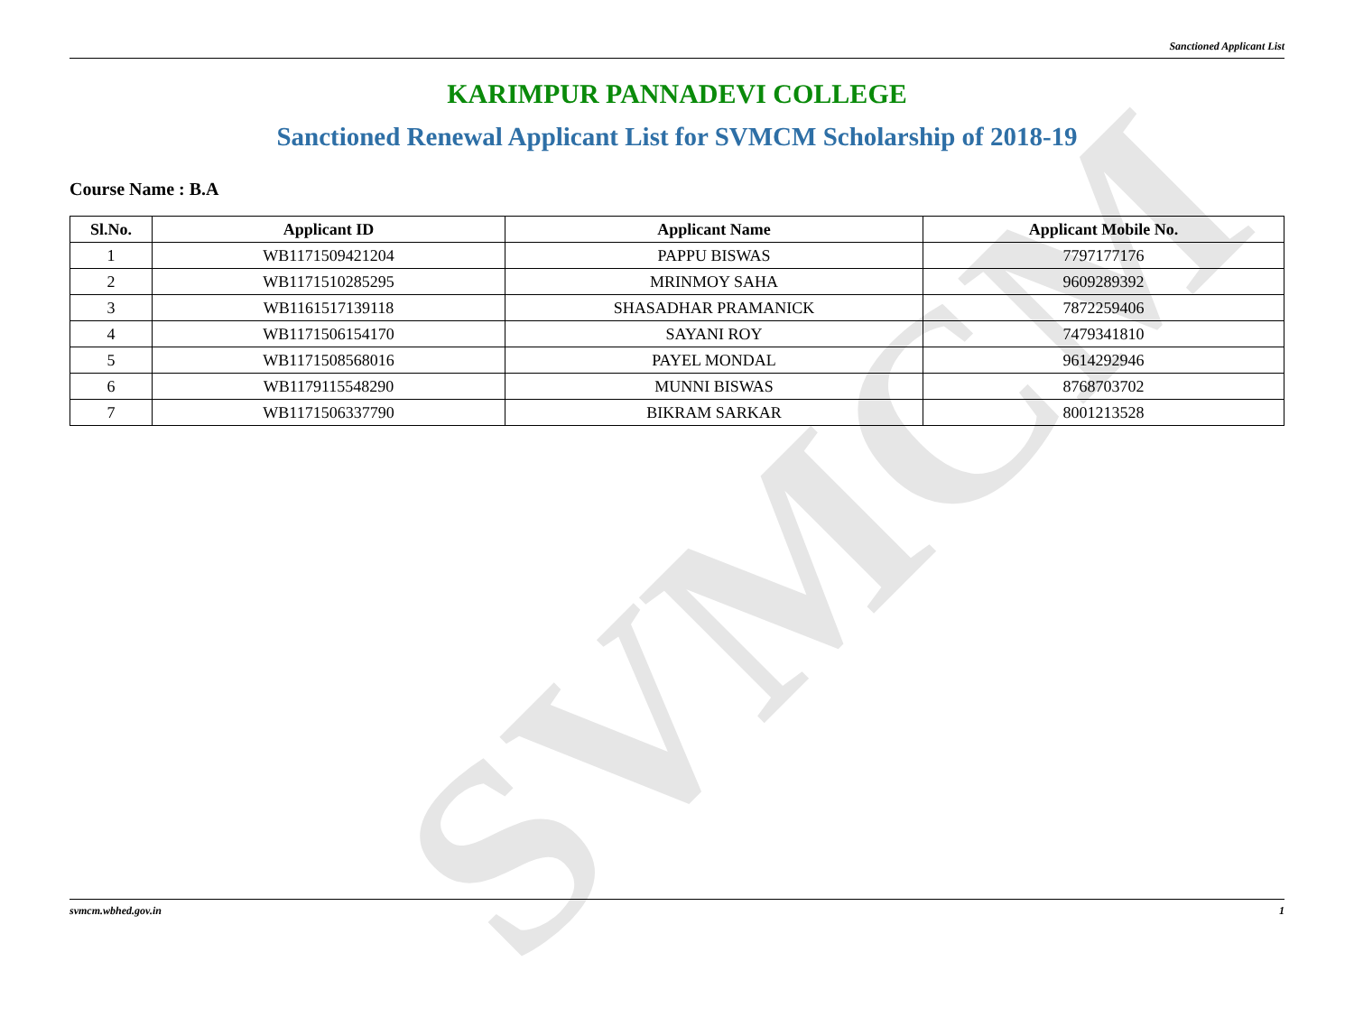SVMCM
Sanctioned Applicant List
KARIMPUR PANNADEVI COLLEGE
Sanctioned Renewal Applicant List for SVMCM Scholarship of 2018-19
Course Name : B.A
| Sl.No. | Applicant ID | Applicant Name | Applicant Mobile No. |
| --- | --- | --- | --- |
| 1 | WB1171509421204 | PAPPU BISWAS | 7797177176 |
| 2 | WB1171510285295 | MRINMOY SAHA | 9609289392 |
| 3 | WB1161517139118 | SHASADHAR PRAMANICK | 7872259406 |
| 4 | WB1171506154170 | SAYANI ROY | 7479341810 |
| 5 | WB1171508568016 | PAYEL MONDAL | 9614292946 |
| 6 | WB1179115548290 | MUNNI BISWAS | 8768703702 |
| 7 | WB1171506337790 | BIKRAM SARKAR | 8001213528 |
svmcm.wbhed.gov.in 1